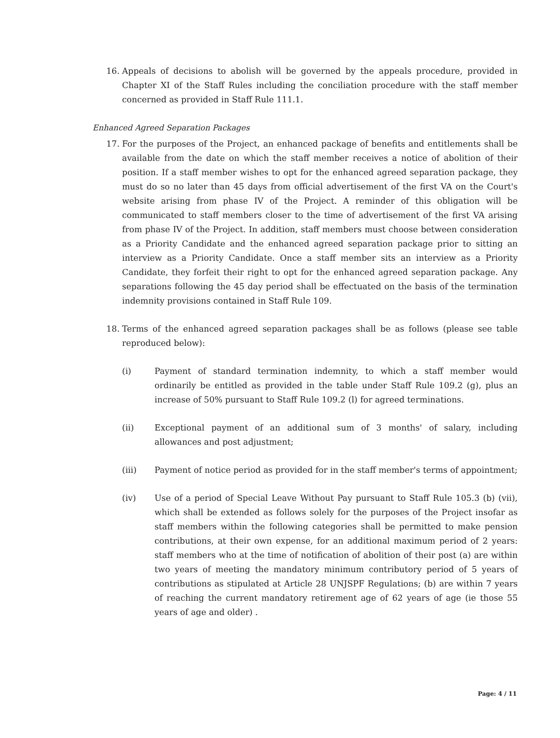16. Appeals of decisions to abolish will be governed by the appeals procedure, provided in Chapter XI of the Staff Rules including the conciliation procedure with the staff member concerned as provided in Staff Rule 111.1.
Enhanced Agreed Separation Packages
17. For the purposes of the Project, an enhanced package of benefits and entitlements shall be available from the date on which the staff member receives a notice of abolition of their position. If a staff member wishes to opt for the enhanced agreed separation package, they must do so no later than 45 days from official advertisement of the first VA on the Court's website arising from phase IV of the Project. A reminder of this obligation will be communicated to staff members closer to the time of advertisement of the first VA arising from phase IV of the Project. In addition, staff members must choose between consideration as a Priority Candidate and the enhanced agreed separation package prior to sitting an interview as a Priority Candidate. Once a staff member sits an interview as a Priority Candidate, they forfeit their right to opt for the enhanced agreed separation package. Any separations following the 45 day period shall be effectuated on the basis of the termination indemnity provisions contained in Staff Rule 109.
18. Terms of the enhanced agreed separation packages shall be as follows (please see table reproduced below):
(i) Payment of standard termination indemnity, to which a staff member would ordinarily be entitled as provided in the table under Staff Rule 109.2 (g), plus an increase of 50% pursuant to Staff Rule 109.2 (l) for agreed terminations.
(ii) Exceptional payment of an additional sum of 3 months' of salary, including allowances and post adjustment;
(iii) Payment of notice period as provided for in the staff member's terms of appointment;
(iv) Use of a period of Special Leave Without Pay pursuant to Staff Rule 105.3 (b) (vii), which shall be extended as follows solely for the purposes of the Project insofar as staff members within the following categories shall be permitted to make pension contributions, at their own expense, for an additional maximum period of 2 years: staff members who at the time of notification of abolition of their post (a) are within two years of meeting the mandatory minimum contributory period of 5 years of contributions as stipulated at Article 28 UNJSPF Regulations; (b) are within 7 years of reaching the current mandatory retirement age of 62 years of age (ie those 55 years of age and older) .
Page: 4 / 11